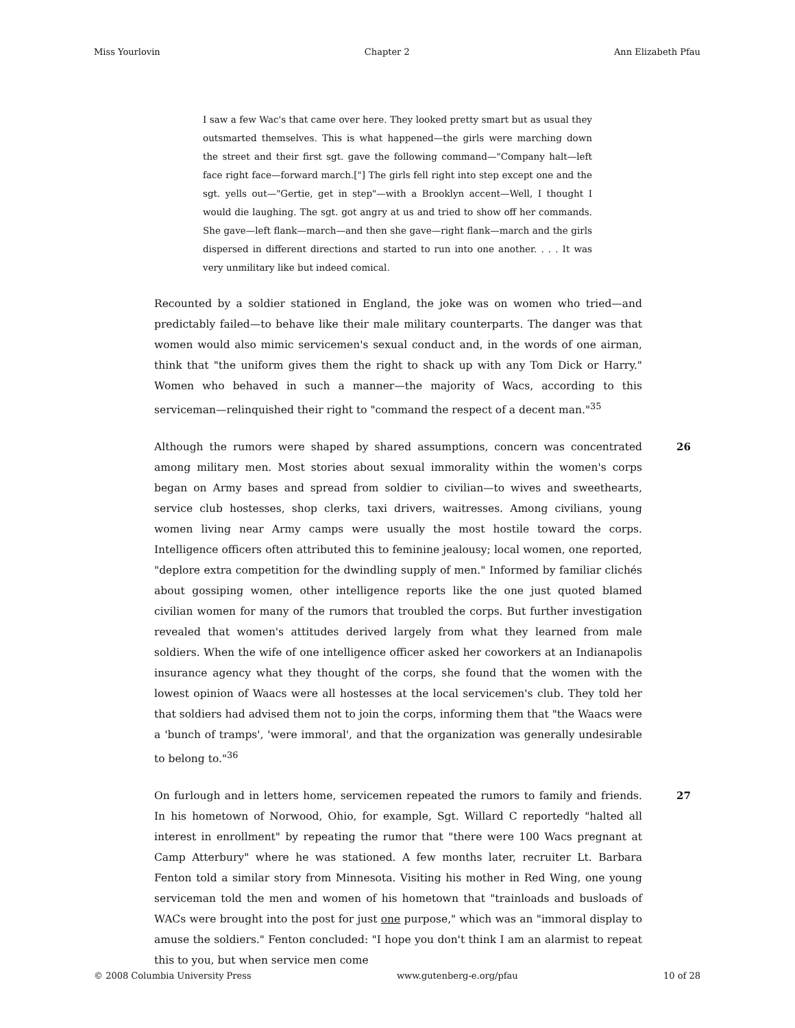Miss Yourlovin Chapter 2 Ann Elizabeth Pfau
I saw a few Wac's that came over here. They looked pretty smart but as usual they outsmarted themselves. This is what happened—the girls were marching down the street and their first sgt. gave the following command—"Company halt—left face right face—forward march.["] The girls fell right into step except one and the sgt. yells out—"Gertie, get in step"—with a Brooklyn accent—Well, I thought I would die laughing. The sgt. got angry at us and tried to show off her commands. She gave—left flank—march—and then she gave—right flank—march and the girls dispersed in different directions and started to run into one another. . . . It was very unmilitary like but indeed comical.
Recounted by a soldier stationed in England, the joke was on women who tried—and predictably failed—to behave like their male military counterparts. The danger was that women would also mimic servicemen's sexual conduct and, in the words of one airman, think that "the uniform gives them the right to shack up with any Tom Dick or Harry." Women who behaved in such a manner—the majority of Wacs, according to this serviceman—relinquished their right to "command the respect of a decent man."<sup>35</sup>
Although the rumors were shaped by shared assumptions, concern was concentrated among military men. Most stories about sexual immorality within the women's corps began on Army bases and spread from soldier to civilian—to wives and sweethearts, service club hostesses, shop clerks, taxi drivers, waitresses. Among civilians, young women living near Army camps were usually the most hostile toward the corps. Intelligence officers often attributed this to feminine jealousy; local women, one reported, "deplore extra competition for the dwindling supply of men." Informed by familiar clichés about gossiping women, other intelligence reports like the one just quoted blamed civilian women for many of the rumors that troubled the corps. But further investigation revealed that women's attitudes derived largely from what they learned from male soldiers. When the wife of one intelligence officer asked her coworkers at an Indianapolis insurance agency what they thought of the corps, she found that the women with the lowest opinion of Waacs were all hostesses at the local servicemen's club. They told her that soldiers had advised them not to join the corps, informing them that "the Waacs were a 'bunch of tramps', 'were immoral', and that the organization was generally undesirable to belong to."<sup>36</sup>
26
On furlough and in letters home, servicemen repeated the rumors to family and friends. In his hometown of Norwood, Ohio, for example, Sgt. Willard C reportedly "halted all interest in enrollment" by repeating the rumor that "there were 100 Wacs pregnant at Camp Atterbury" where he was stationed. A few months later, recruiter Lt. Barbara Fenton told a similar story from Minnesota. Visiting his mother in Red Wing, one young serviceman told the men and women of his hometown that "trainloads and busloads of WACs were brought into the post for just one purpose," which was an "immoral display to amuse the soldiers." Fenton concluded: "I hope you don't think I am an alarmist to repeat this to you, but when service men come
27
© 2008 Columbia University Press www.gutenberg-e.org/pfau 10 of 28